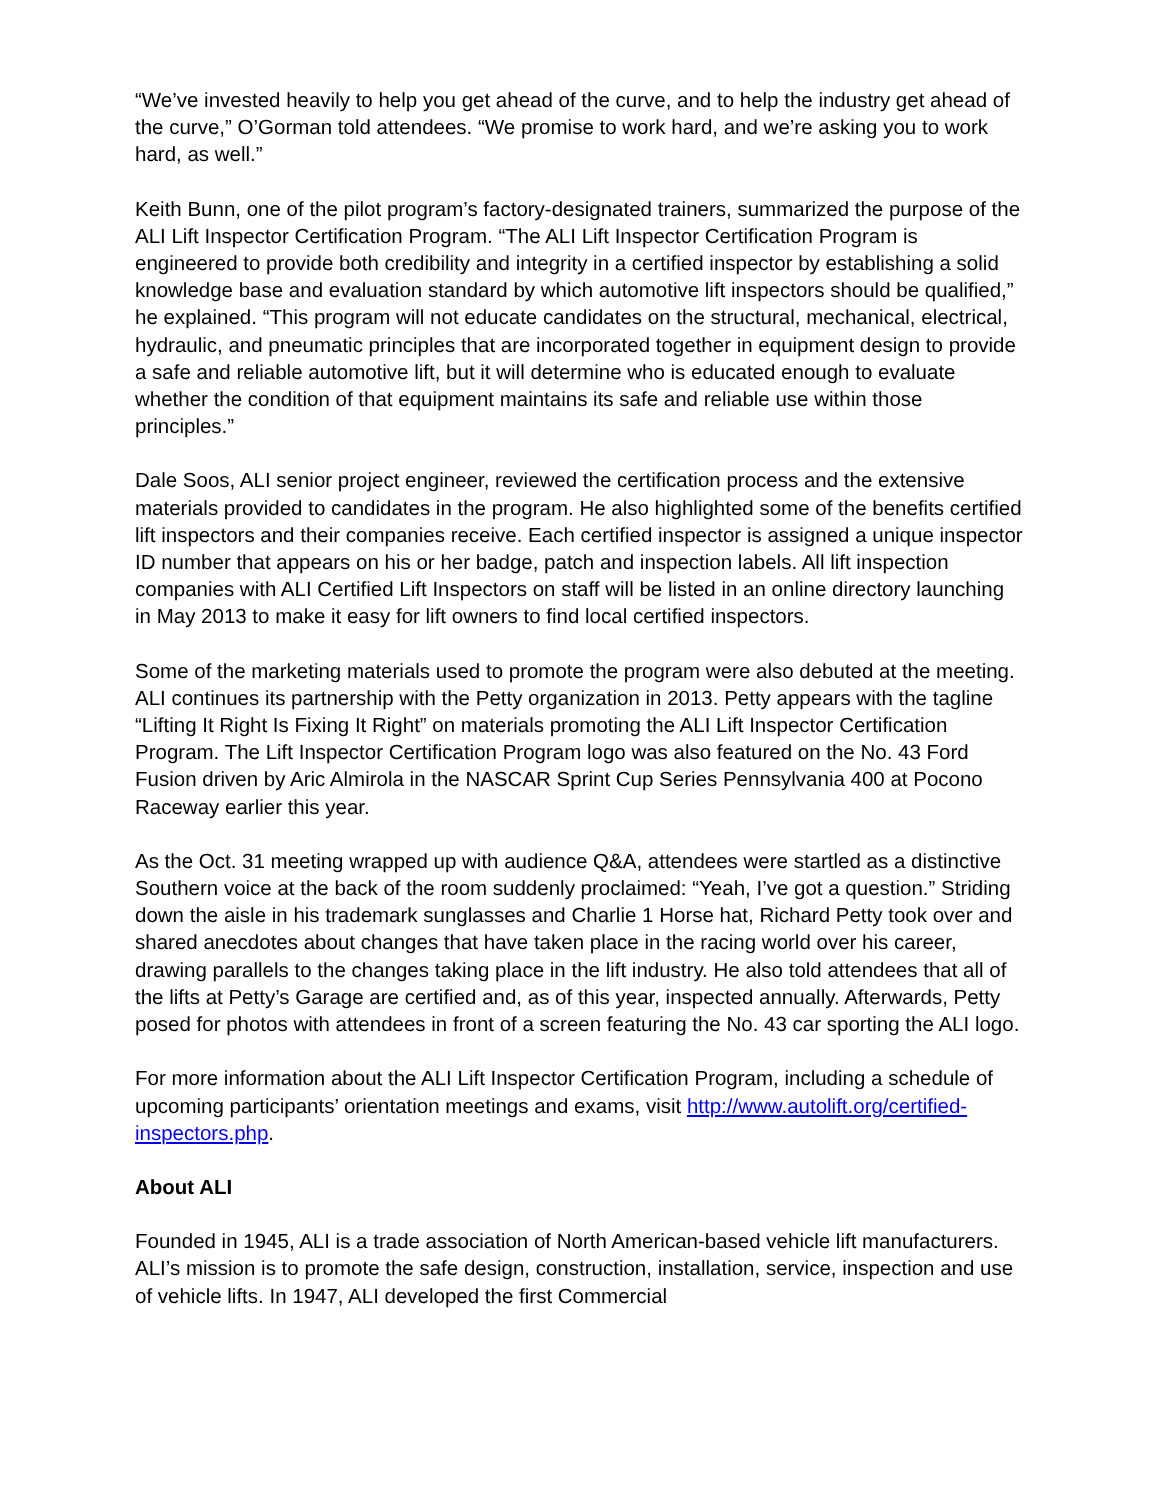“We’ve invested heavily to help you get ahead of the curve, and to help the industry get ahead of the curve,” O’Gorman told attendees. “We promise to work hard, and we’re asking you to work hard, as well.”
Keith Bunn, one of the pilot program’s factory-designated trainers, summarized the purpose of the ALI Lift Inspector Certification Program. “The ALI Lift Inspector Certification Program is engineered to provide both credibility and integrity in a certified inspector by establishing a solid knowledge base and evaluation standard by which automotive lift inspectors should be qualified,” he explained. “This program will not educate candidates on the structural, mechanical, electrical, hydraulic, and pneumatic principles that are incorporated together in equipment design to provide a safe and reliable automotive lift, but it will determine who is educated enough to evaluate whether the condition of that equipment maintains its safe and reliable use within those principles.”
Dale Soos, ALI senior project engineer, reviewed the certification process and the extensive materials provided to candidates in the program. He also highlighted some of the benefits certified lift inspectors and their companies receive. Each certified inspector is assigned a unique inspector ID number that appears on his or her badge, patch and inspection labels. All lift inspection companies with ALI Certified Lift Inspectors on staff will be listed in an online directory launching in May 2013 to make it easy for lift owners to find local certified inspectors.
Some of the marketing materials used to promote the program were also debuted at the meeting. ALI continues its partnership with the Petty organization in 2013. Petty appears with the tagline “Lifting It Right Is Fixing It Right” on materials promoting the ALI Lift Inspector Certification Program. The Lift Inspector Certification Program logo was also featured on the No. 43 Ford Fusion driven by Aric Almirola in the NASCAR Sprint Cup Series Pennsylvania 400 at Pocono Raceway earlier this year.
As the Oct. 31 meeting wrapped up with audience Q&A, attendees were startled as a distinctive Southern voice at the back of the room suddenly proclaimed: “Yeah, I’ve got a question.” Striding down the aisle in his trademark sunglasses and Charlie 1 Horse hat, Richard Petty took over and shared anecdotes about changes that have taken place in the racing world over his career, drawing parallels to the changes taking place in the lift industry. He also told attendees that all of the lifts at Petty’s Garage are certified and, as of this year, inspected annually. Afterwards, Petty posed for photos with attendees in front of a screen featuring the No. 43 car sporting the ALI logo.
For more information about the ALI Lift Inspector Certification Program, including a schedule of upcoming participants’ orientation meetings and exams, visit http://www.autolift.org/certified-inspectors.php.
About ALI
Founded in 1945, ALI is a trade association of North American-based vehicle lift manufacturers. ALI’s mission is to promote the safe design, construction, installation, service, inspection and use of vehicle lifts. In 1947, ALI developed the first Commercial